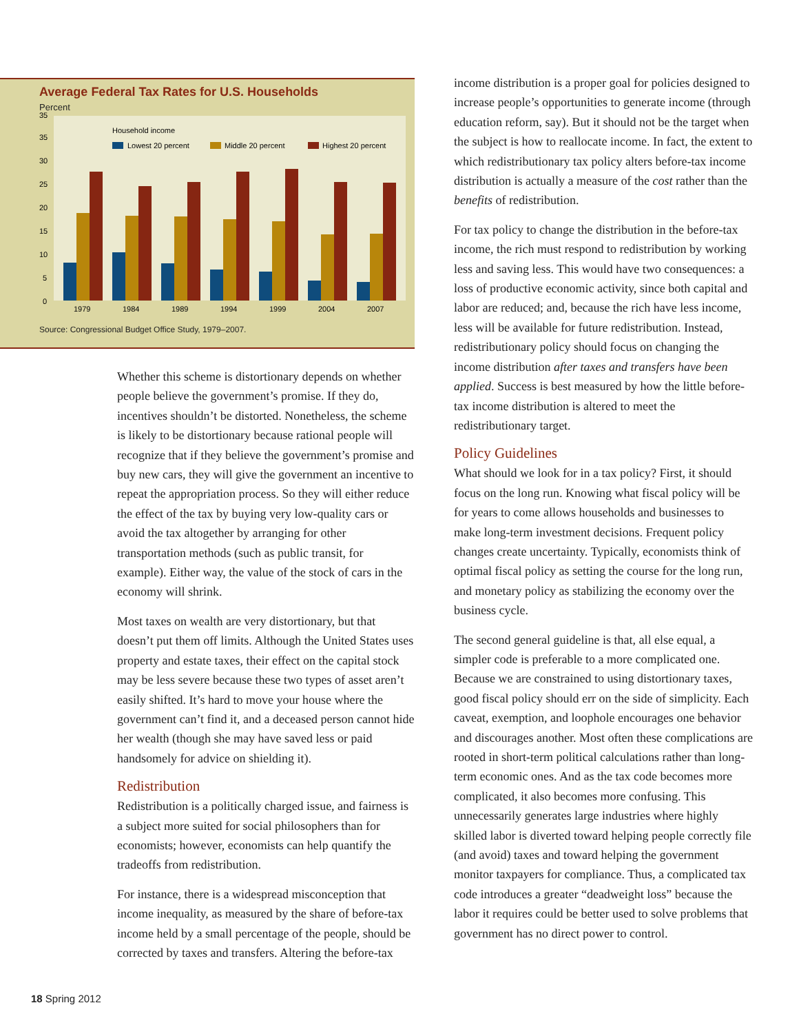Average Federal Tax Rates for U.S. Households
Percent
35
35
30
25
20
15
10
5
0
Household income
Lowest 20 percent
Middle 20 percent
Highest 20 percent
1979
1984
1989
1994
1999
2004
2007
Source: Congressional Budget Office Study, 1979–2007.
Whether this scheme is distortionary depends on whether people believe the government’s promise. If they do, incentives shouldn’t be distorted. Nonetheless, the scheme is likely to be distortionary because rational people will recognize that if they believe the government’s promise and buy new cars, they will give the government an incentive to repeat the appropriation process. So they will either reduce the effect of the tax by buying very low-quality cars or avoid the tax altogether by arranging for other transportation methods (such as public transit, for example). Either way, the value of the stock of cars in the economy will shrink.
Most taxes on wealth are very distortionary, but that doesn’t put them off limits. Although the United States uses property and estate taxes, their effect on the capital stock may be less severe because these two types of asset aren’t easily shifted. It’s hard to move your house where the government can’t find it, and a deceased person cannot hide her wealth (though she may have saved less or paid handsomely for advice on shielding it).
Redistribution
Redistribution is a politically charged issue, and fairness is a subject more suited for social philosophers than for economists; however, economists can help quantify the tradeoffs from redistribution.
For instance, there is a widespread misconception that income inequality, as measured by the share of before-tax income held by a small percentage of the people, should be corrected by taxes and transfers. Altering the before-tax
income distribution is a proper goal for policies designed to increase people’s opportunities to generate income (through education reform, say). But it should not be the target when the subject is how to reallocate income. In fact, the extent to which redistributionary tax policy alters before-tax income distribution is actually a measure of the cost rather than the benefits of redistribution.
For tax policy to change the distribution in the before-tax income, the rich must respond to redistribution by working less and saving less. This would have two consequences: a loss of productive economic activity, since both capital and labor are reduced; and, because the rich have less income, less will be available for future redistribution. Instead, redistributionary policy should focus on changing the income distribution after taxes and transfers have been applied. Success is best measured by how the little before-tax income distribution is altered to meet the redistributionary target.
Policy Guidelines
What should we look for in a tax policy? First, it should focus on the long run. Knowing what fiscal policy will be for years to come allows households and businesses to make long-term investment decisions. Frequent policy changes create uncertainty. Typically, economists think of optimal fiscal policy as setting the course for the long run, and monetary policy as stabilizing the economy over the business cycle.
The second general guideline is that, all else equal, a simpler code is preferable to a more complicated one. Because we are constrained to using distortionary taxes, good fiscal policy should err on the side of simplicity. Each caveat, exemption, and loophole encourages one behavior and discourages another. Most often these complications are rooted in short-term political calculations rather than long-term economic ones. And as the tax code becomes more complicated, it also becomes more confusing. This unnecessarily generates large industries where highly skilled labor is diverted toward helping people correctly file (and avoid) taxes and toward helping the government monitor taxpayers for compliance. Thus, a complicated tax code introduces a greater “deadweight loss” because the labor it requires could be better used to solve problems that government has no direct power to control.
18 Spring 2012